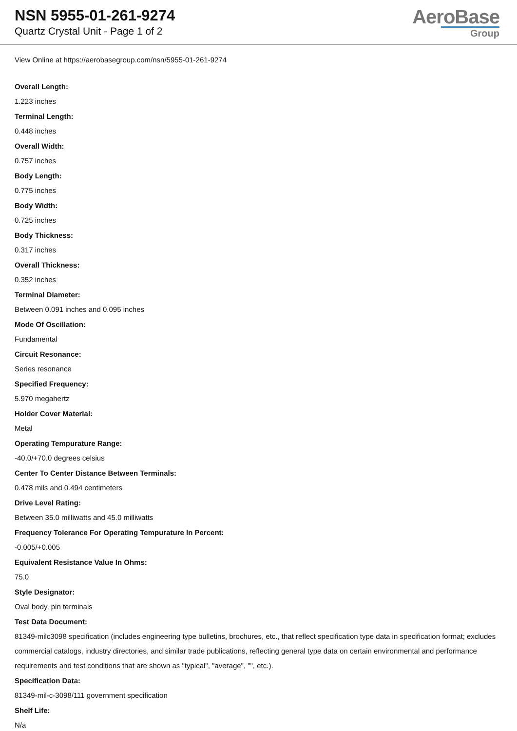NSN 5955-01-261-9274
Quartz Crystal Unit - Page 1 of 2
AeroBase
Group
View Online at https://aerobasegroup.com/nsn/5955-01-261-9274
Overall Length:
1.223 inches
Terminal Length:
0.448 inches
Overall Width:
0.757 inches
Body Length:
0.775 inches
Body Width:
0.725 inches
Body Thickness:
0.317 inches
Overall Thickness:
0.352 inches
Terminal Diameter:
Between 0.091 inches and 0.095 inches
Mode Of Oscillation:
Fundamental
Circuit Resonance:
Series resonance
Specified Frequency:
5.970 megahertz
Holder Cover Material:
Metal
Operating Tempurature Range:
-40.0/+70.0 degrees celsius
Center To Center Distance Between Terminals:
0.478 mils and 0.494 centimeters
Drive Level Rating:
Between 35.0 milliwatts and 45.0 milliwatts
Frequency Tolerance For Operating Tempurature In Percent:
-0.005/+0.005
Equivalent Resistance Value In Ohms:
75.0
Style Designator:
Oval body, pin terminals
Test Data Document:
81349-milc3098 specification (includes engineering type bulletins, brochures, etc., that reflect specification type data in specification format; excludes commercial catalogs, industry directories, and similar trade publications, reflecting general type data on certain environmental and performance requirements and test conditions that are shown as "typical", "average", "", etc.).
Specification Data:
81349-mil-c-3098/111 government specification
Shelf Life:
N/a